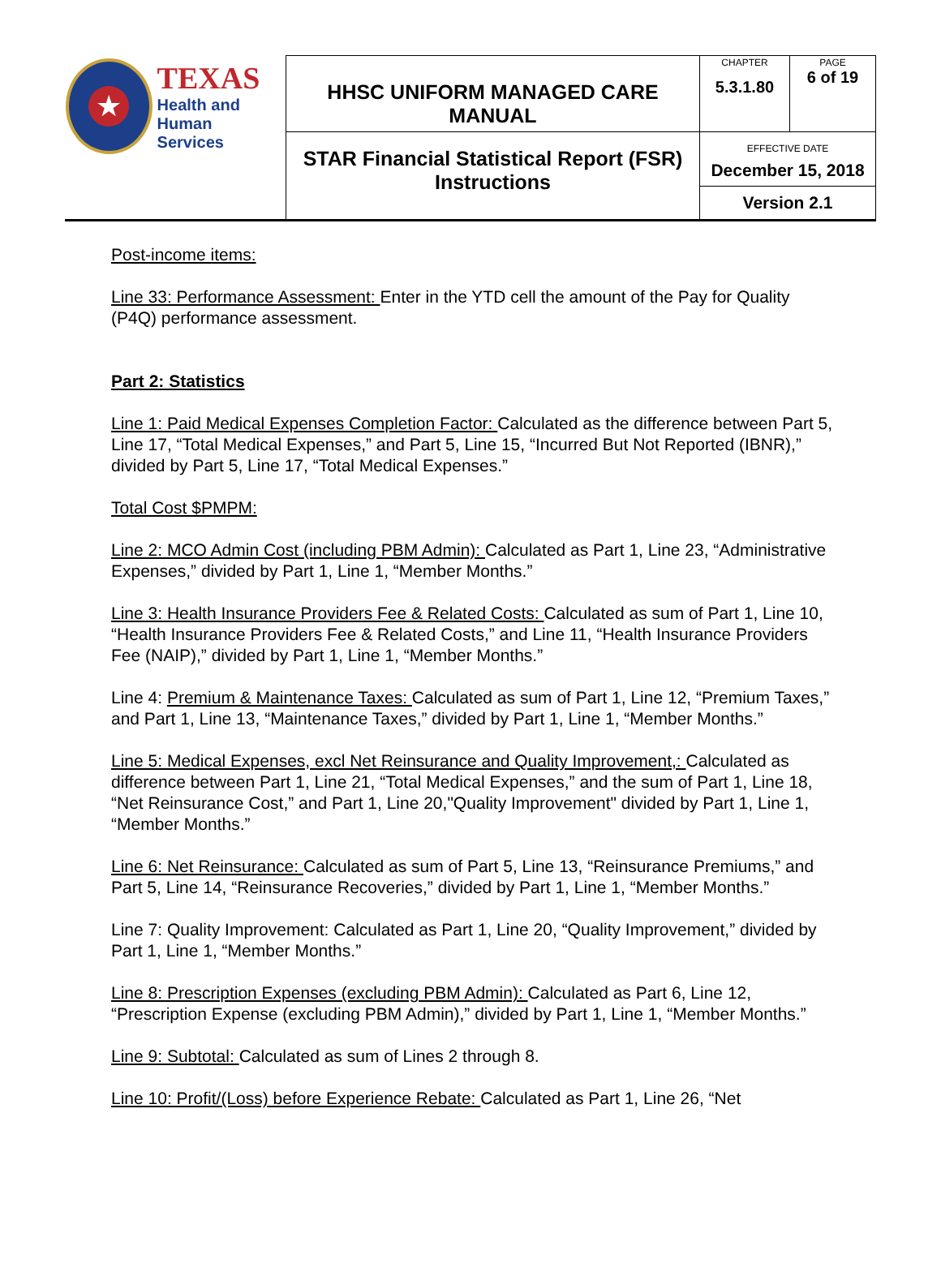| ★ TEXAS Health and Human Services | HHSC UNIFORM MANAGED CARE MANUAL | CHAPTER 5.3.1.80 | PAGE 6 of 19 |
| | STAR Financial Statistical Report (FSR) Instructions | EFFECTIVE DATE December 15, 2018 | |
| | | Version 2.1 | |
Post-income items:
Line 33: Performance Assessment: Enter in the YTD cell the amount of the Pay for Quality (P4Q) performance assessment.
Part 2: Statistics
Line 1: Paid Medical Expenses Completion Factor: Calculated as the difference between Part 5, Line 17, “Total Medical Expenses,” and Part 5, Line 15, “Incurred But Not Reported (IBNR),” divided by Part 5, Line 17, “Total Medical Expenses.”
Total Cost $PMPM:
Line 2: MCO Admin Cost (including PBM Admin): Calculated as Part 1, Line 23, “Administrative Expenses,” divided by Part 1, Line 1, “Member Months.”
Line 3: Health Insurance Providers Fee & Related Costs: Calculated as sum of Part 1, Line 10, “Health Insurance Providers Fee & Related Costs,” and Line 11, “Health Insurance Providers Fee (NAIP),” divided by Part 1, Line 1, “Member Months.”
Line 4: Premium & Maintenance Taxes: Calculated as sum of Part 1, Line 12, “Premium Taxes,” and Part 1, Line 13, “Maintenance Taxes,” divided by Part 1, Line 1, “Member Months.”
Line 5: Medical Expenses, excl Net Reinsurance and Quality Improvement,: Calculated as difference between Part 1, Line 21, “Total Medical Expenses,” and the sum of Part 1, Line 18, “Net Reinsurance Cost,” and Part 1, Line 20,"Quality Improvement" divided by Part 1, Line 1, “Member Months.”
Line 6: Net Reinsurance: Calculated as sum of Part 5, Line 13, “Reinsurance Premiums,” and Part 5, Line 14, “Reinsurance Recoveries,” divided by Part 1, Line 1, “Member Months.”
Line 7: Quality Improvement: Calculated as Part 1, Line 20, “Quality Improvement,” divided by Part 1, Line 1, “Member Months.”
Line 8: Prescription Expenses (excluding PBM Admin): Calculated as Part 6, Line 12, “Prescription Expense (excluding PBM Admin),” divided by Part 1, Line 1, “Member Months.”
Line 9: Subtotal: Calculated as sum of Lines 2 through 8.
Line 10: Profit/(Loss) before Experience Rebate: Calculated as Part 1, Line 26, “Net